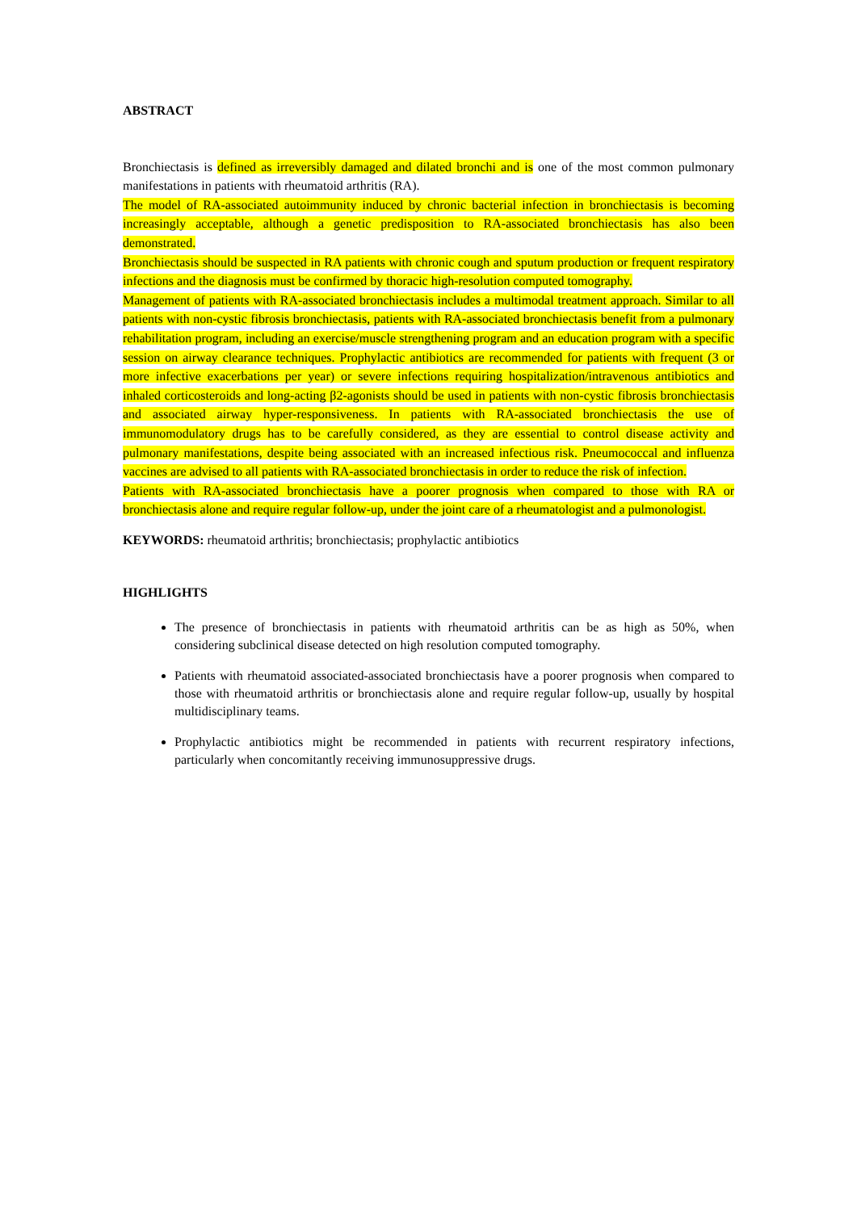ABSTRACT
Bronchiectasis is defined as irreversibly damaged and dilated bronchi and is one of the most common pulmonary manifestations in patients with rheumatoid arthritis (RA).
The model of RA-associated autoimmunity induced by chronic bacterial infection in bronchiectasis is becoming increasingly acceptable, although a genetic predisposition to RA-associated bronchiectasis has also been demonstrated.
Bronchiectasis should be suspected in RA patients with chronic cough and sputum production or frequent respiratory infections and the diagnosis must be confirmed by thoracic high-resolution computed tomography.
Management of patients with RA-associated bronchiectasis includes a multimodal treatment approach. Similar to all patients with non-cystic fibrosis bronchiectasis, patients with RA-associated bronchiectasis benefit from a pulmonary rehabilitation program, including an exercise/muscle strengthening program and an education program with a specific session on airway clearance techniques. Prophylactic antibiotics are recommended for patients with frequent (3 or more infective exacerbations per year) or severe infections requiring hospitalization/intravenous antibiotics and inhaled corticosteroids and long-acting β2-agonists should be used in patients with non-cystic fibrosis bronchiectasis and associated airway hyper-responsiveness. In patients with RA-associated bronchiectasis the use of immunomodulatory drugs has to be carefully considered, as they are essential to control disease activity and pulmonary manifestations, despite being associated with an increased infectious risk. Pneumococcal and influenza vaccines are advised to all patients with RA-associated bronchiectasis in order to reduce the risk of infection.
Patients with RA-associated bronchiectasis have a poorer prognosis when compared to those with RA or bronchiectasis alone and require regular follow-up, under the joint care of a rheumatologist and a pulmonologist.
KEYWORDS: rheumatoid arthritis; bronchiectasis; prophylactic antibiotics
HIGHLIGHTS
The presence of bronchiectasis in patients with rheumatoid arthritis can be as high as 50%, when considering subclinical disease detected on high resolution computed tomography.
Patients with rheumatoid associated-associated bronchiectasis have a poorer prognosis when compared to those with rheumatoid arthritis or bronchiectasis alone and require regular follow-up, usually by hospital multidisciplinary teams.
Prophylactic antibiotics might be recommended in patients with recurrent respiratory infections, particularly when concomitantly receiving immunosuppressive drugs.